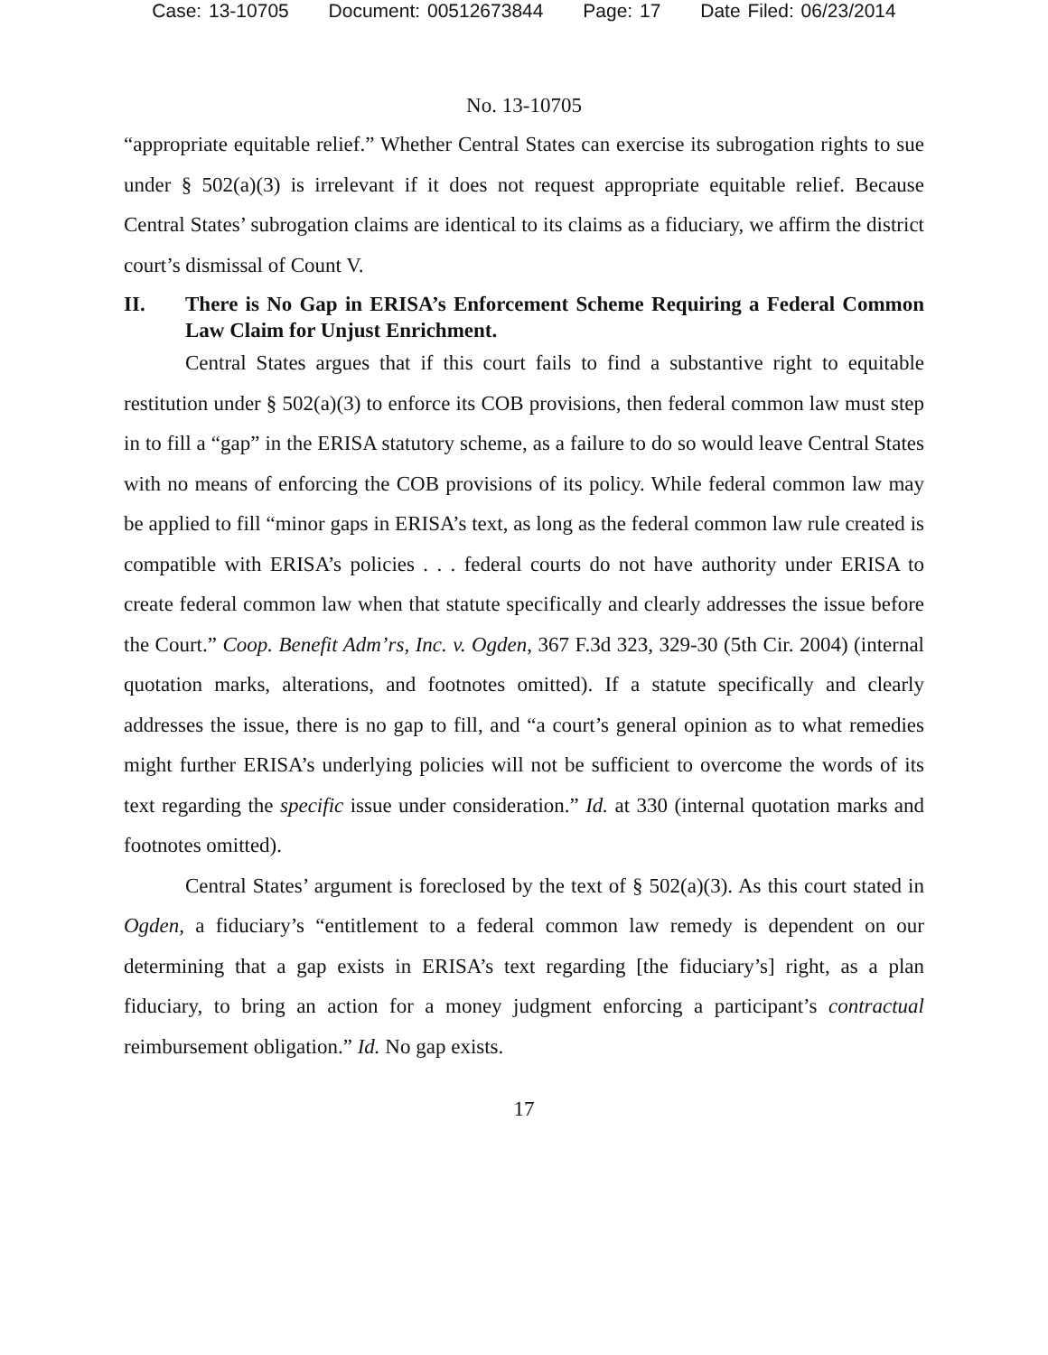Case: 13-10705 Document: 00512673844 Page: 17 Date Filed: 06/23/2014
No. 13-10705
“appropriate equitable relief.” Whether Central States can exercise its subrogation rights to sue under § 502(a)(3) is irrelevant if it does not request appropriate equitable relief. Because Central States’ subrogation claims are identical to its claims as a fiduciary, we affirm the district court’s dismissal of Count V.
II. There is No Gap in ERISA’s Enforcement Scheme Requiring a Federal Common Law Claim for Unjust Enrichment.
Central States argues that if this court fails to find a substantive right to equitable restitution under § 502(a)(3) to enforce its COB provisions, then federal common law must step in to fill a “gap” in the ERISA statutory scheme, as a failure to do so would leave Central States with no means of enforcing the COB provisions of its policy. While federal common law may be applied to fill “minor gaps in ERISA’s text, as long as the federal common law rule created is compatible with ERISA’s policies . . . federal courts do not have authority under ERISA to create federal common law when that statute specifically and clearly addresses the issue before the Court.” Coop. Benefit Adm’rs, Inc. v. Ogden, 367 F.3d 323, 329-30 (5th Cir. 2004) (internal quotation marks, alterations, and footnotes omitted). If a statute specifically and clearly addresses the issue, there is no gap to fill, and “a court’s general opinion as to what remedies might further ERISA’s underlying policies will not be sufficient to overcome the words of its text regarding the specific issue under consideration.” Id. at 330 (internal quotation marks and footnotes omitted).
Central States’ argument is foreclosed by the text of § 502(a)(3). As this court stated in Ogden, a fiduciary’s “entitlement to a federal common law remedy is dependent on our determining that a gap exists in ERISA’s text regarding [the fiduciary’s] right, as a plan fiduciary, to bring an action for a money judgment enforcing a participant’s contractual reimbursement obligation.” Id. No gap exists.
17